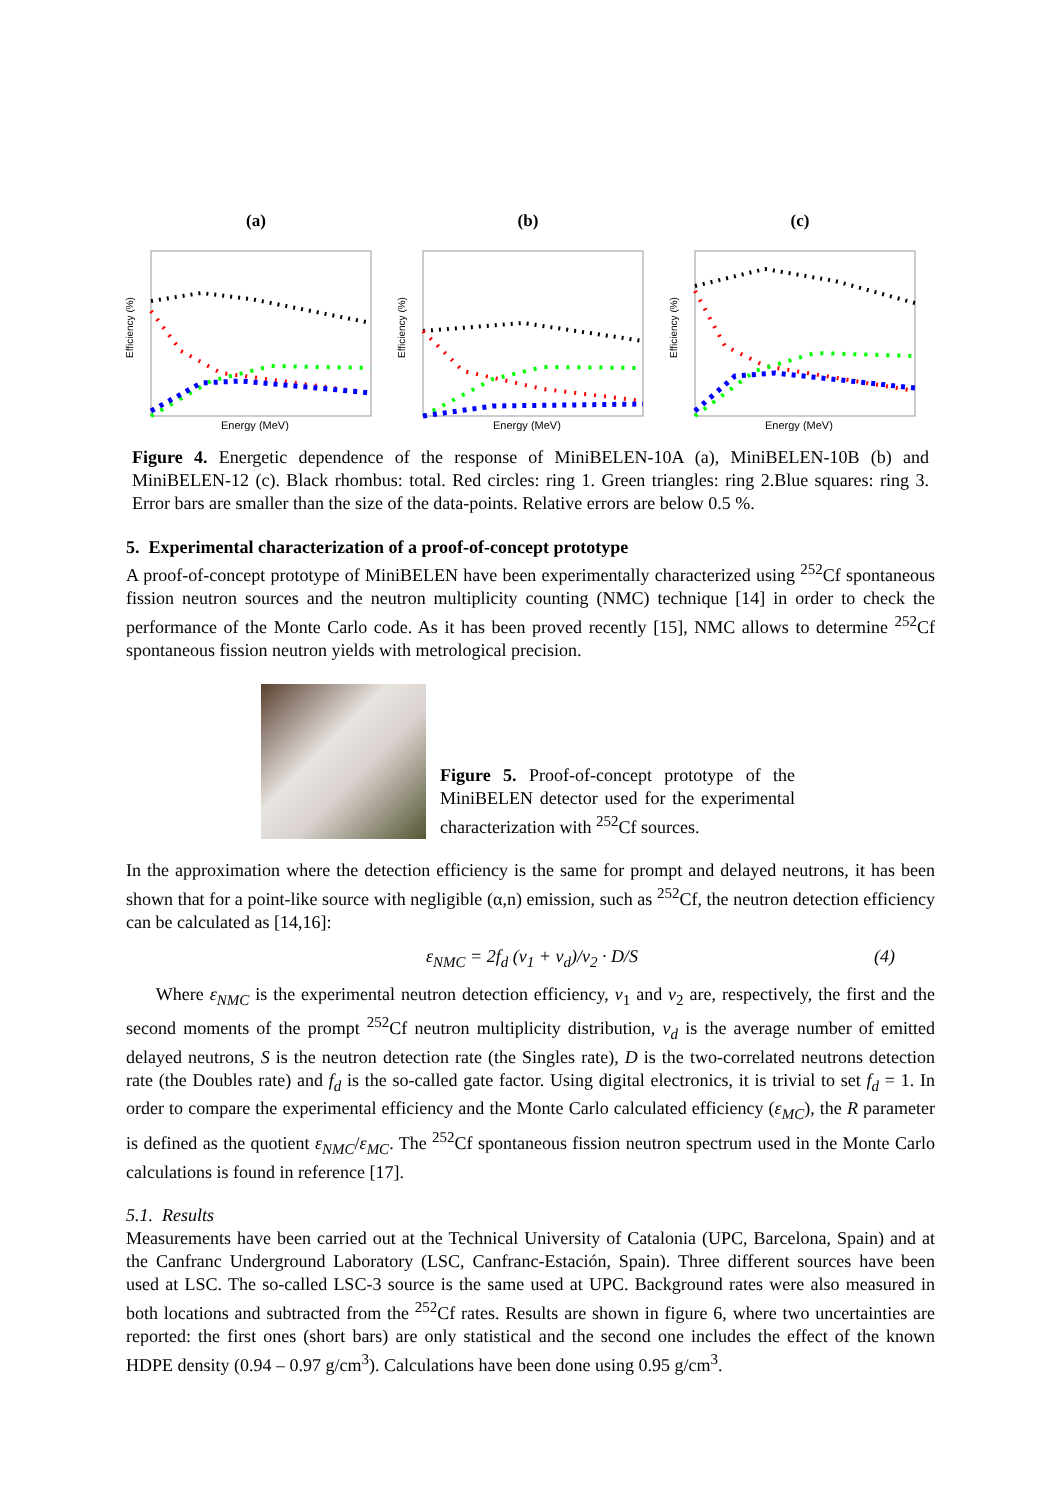(a)
Efficiency (%)
Energy (MeV)
(b)
Efficiency (%)
Energy (MeV)
(c)
Efficiency (%)
Energy (MeV)
Figure 4. Energetic dependence of the response of MiniBELEN-10A (a), MiniBELEN-10B (b) and MiniBELEN-12 (c). Black rhombus: total. Red circles: ring 1. Green triangles: ring 2.Blue squares: ring 3. Error bars are smaller than the size of the data-points. Relative errors are below 0.5 %.
5. Experimental characterization of a proof-of-concept prototype
A proof-of-concept prototype of MiniBELEN have been experimentally characterized using <sup>252</sup>Cf spontaneous fission neutron sources and the neutron multiplicity counting (NMC) technique [14] in order to check the performance of the Monte Carlo code. As it has been proved recently [15], NMC allows to determine <sup>252</sup>Cf spontaneous fission neutron yields with metrological precision.
Figure 5. Proof-of-concept prototype of the MiniBELEN detector used for the experimental characterization with <sup>252</sup>Cf sources.
In the approximation where the detection efficiency is the same for prompt and delayed neutrons, it has been shown that for a point-like source with negligible (α,n) emission, such as <sup>252</sup>Cf, the neutron detection efficiency can be calculated as [14,16]:
ε<sub>NMC</sub> = 2f<sub>d</sub> (ν<sub>1</sub> + ν<sub>d</sub>)/ν<sub>2</sub> · D/S (4)
Where ε<sub>NMC</sub> is the experimental neutron detection efficiency, ν<sub>1</sub> and ν<sub>2</sub> are, respectively, the first and the second moments of the prompt <sup>252</sup>Cf neutron multiplicity distribution, ν<sub>d</sub> is the average number of emitted delayed neutrons, S is the neutron detection rate (the Singles rate), D is the two-correlated neutrons detection rate (the Doubles rate) and f<sub>d</sub> is the so-called gate factor. Using digital electronics, it is trivial to set f<sub>d</sub> = 1. In order to compare the experimental efficiency and the Monte Carlo calculated efficiency (ε<sub>MC</sub>), the R parameter is defined as the quotient ε<sub>NMC</sub>/ε<sub>MC</sub>. The <sup>252</sup>Cf spontaneous fission neutron spectrum used in the Monte Carlo calculations is found in reference [17].
5.1. Results
Measurements have been carried out at the Technical University of Catalonia (UPC, Barcelona, Spain) and at the Canfranc Underground Laboratory (LSC, Canfranc-Estación, Spain). Three different sources have been used at LSC. The so-called LSC-3 source is the same used at UPC. Background rates were also measured in both locations and subtracted from the <sup>252</sup>Cf rates. Results are shown in figure 6, where two uncertainties are reported: the first ones (short bars) are only statistical and the second one includes the effect of the known HDPE density (0.94 – 0.97 g/cm<sup>3</sup>). Calculations have been done using 0.95 g/cm<sup>3</sup>.